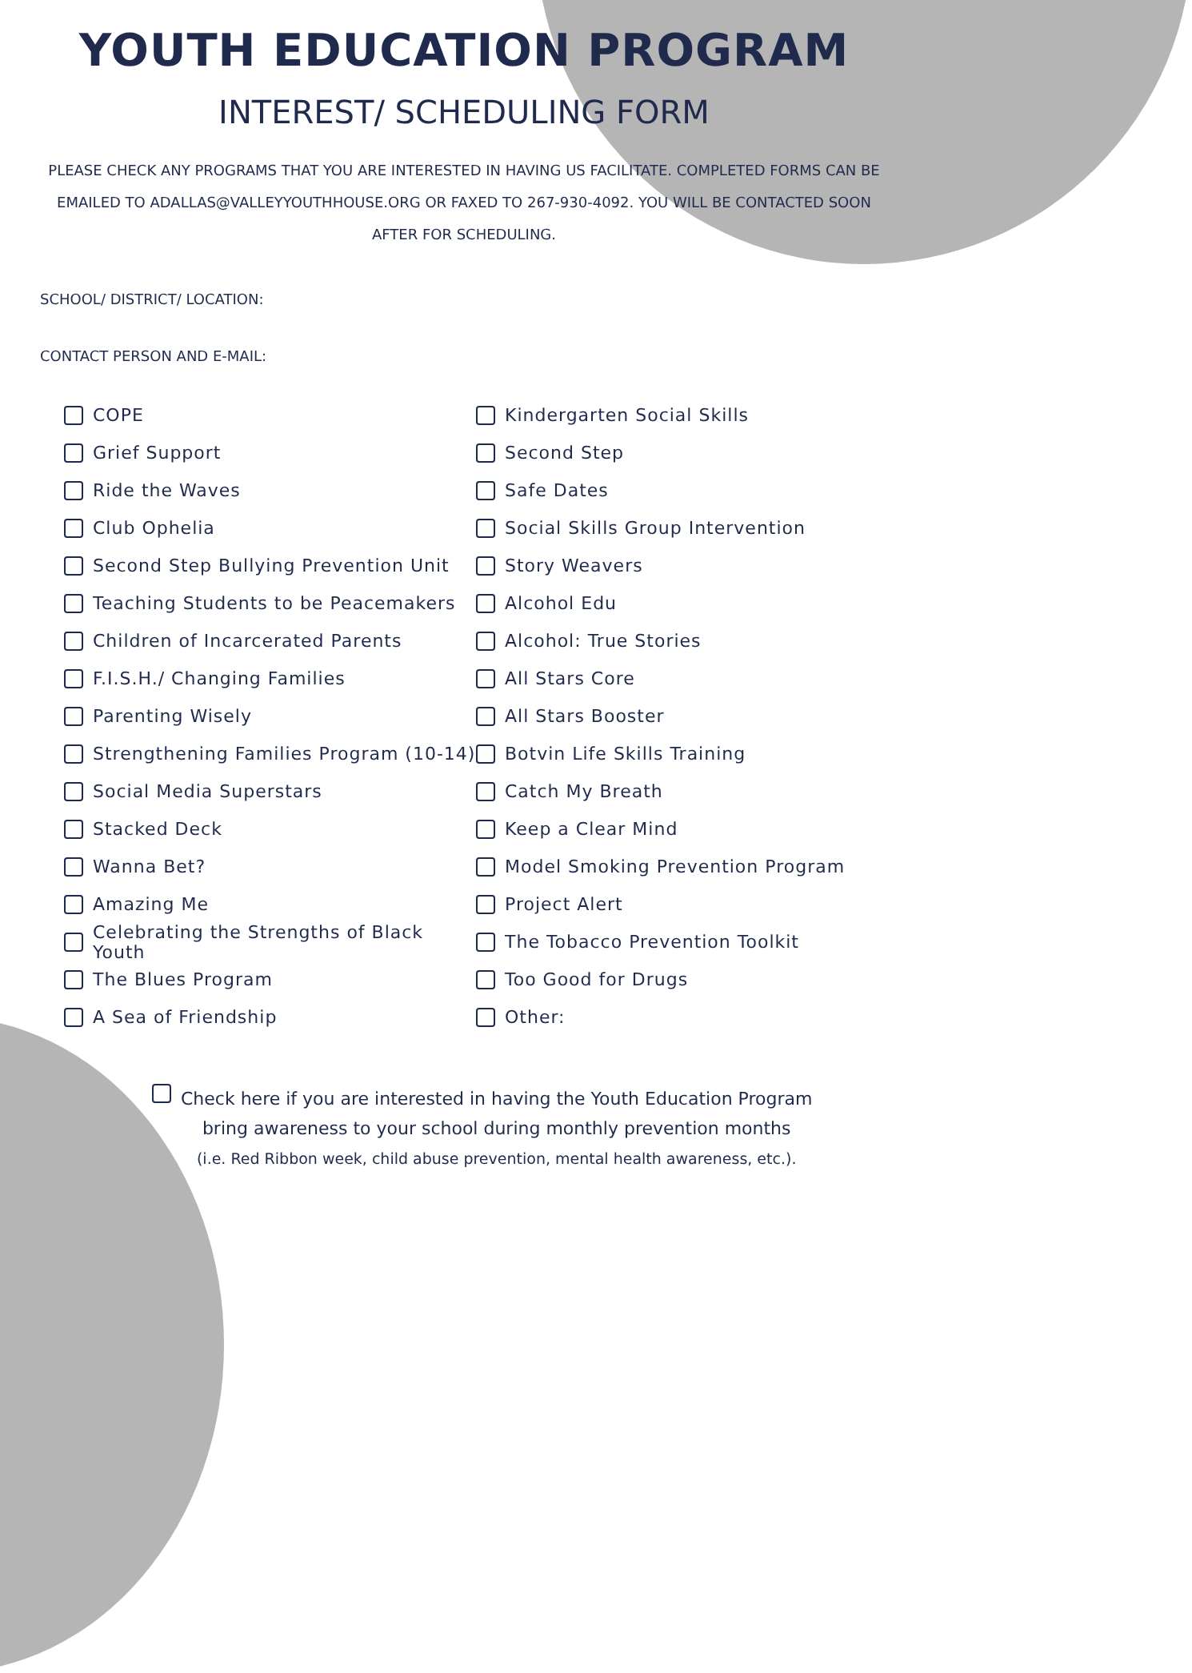YOUTH EDUCATION PROGRAM
INTEREST/ SCHEDULING FORM
PLEASE CHECK ANY PROGRAMS THAT YOU ARE INTERESTED IN HAVING US FACILITATE. COMPLETED FORMS CAN BE EMAILED TO ADALLAS@VALLEYYOUTHHOUSE.ORG OR FAXED TO 267-930-4092. YOU WILL BE CONTACTED SOON AFTER FOR SCHEDULING.
SCHOOL/ DISTRICT/ LOCATION:
CONTACT PERSON AND E-MAIL:
COPE
Grief Support
Ride the Waves
Club Ophelia
Second Step Bullying Prevention Unit
Teaching Students to be Peacemakers
Children of Incarcerated Parents
F.I.S.H./ Changing Families
Parenting Wisely
Strengthening Families Program (10-14)
Social Media Superstars
Stacked Deck
Wanna Bet?
Amazing Me
Celebrating the Strengths of Black Youth
The Blues Program
A Sea of Friendship
Kindergarten Social Skills
Second Step
Safe Dates
Social Skills Group Intervention
Story Weavers
Alcohol Edu
Alcohol: True Stories
All Stars Core
All Stars Booster
Botvin Life Skills Training
Catch My Breath
Keep a Clear Mind
Model Smoking Prevention Program
Project Alert
The Tobacco Prevention Toolkit
Too Good for Drugs
Other:
Check here if you are interested in having the Youth Education Program
bring awareness to your school during monthly prevention months
(i.e. Red Ribbon week, child abuse prevention, mental health awareness, etc.).